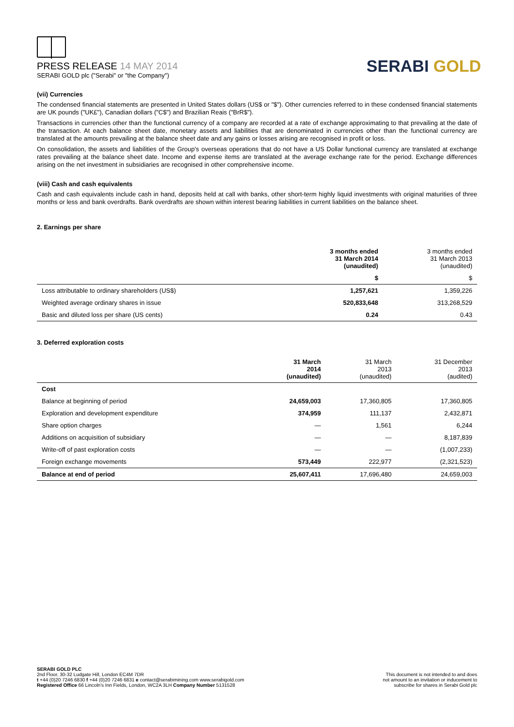PRESS RELEASE 14 MAY 2014
SERABI GOLD plc ("Serabi" or "the Company")
SERABI GOLD
(vii) Currencies
The condensed financial statements are presented in United States dollars (US$ or "$"). Other currencies referred to in these condensed financial statements are UK pounds ("UK£"), Canadian dollars ("C$") and Brazilian Reais ("BrR$").
Transactions in currencies other than the functional currency of a company are recorded at a rate of exchange approximating to that prevailing at the date of the transaction. At each balance sheet date, monetary assets and liabilities that are denominated in currencies other than the functional currency are translated at the amounts prevailing at the balance sheet date and any gains or losses arising are recognised in profit or loss.
On consolidation, the assets and liabilities of the Group's overseas operations that do not have a US Dollar functional currency are translated at exchange rates prevailing at the balance sheet date. Income and expense items are translated at the average exchange rate for the period. Exchange differences arising on the net investment in subsidiaries are recognised in other comprehensive income.
(viii) Cash and cash equivalents
Cash and cash equivalents include cash in hand, deposits held at call with banks, other short-term highly liquid investments with original maturities of three months or less and bank overdrafts. Bank overdrafts are shown within interest bearing liabilities in current liabilities on the balance sheet.
2. Earnings per share
| | 3 months ended 31 March 2014 (unaudited) | 3 months ended 31 March 2013 (unaudited) |
| | $ | $ |
| Loss attributable to ordinary shareholders (US$) | 1,257,621 | 1,359,226 |
| Weighted average ordinary shares in issue | 520,833,648 | 313,268,529 |
| Basic and diluted loss per share (US cents) | 0.24 | 0.43 |
3. Deferred exploration costs
| | 31 March 2014 (unaudited) | 31 March 2013 (unaudited) | 31 December 2013 (audited) |
| Cost | | | |
| Balance at beginning of period | 24,659,003 | 17,360,805 | 17,360,805 |
| Exploration and development expenditure | 374,959 | 111,137 | 2,432,871 |
| Share option charges | — | 1,561 | 6,244 |
| Additions on acquisition of subsidiary | — | — | 8,187,839 |
| Write-off of past exploration costs | — | — | (1,007,233) |
| Foreign exchange movements | 573,449 | 222,977 | (2,321,523) |
| Balance at end of period | 25,607,411 | 17,696,480 | 24,659,003 |
SERABI GOLD PLC
2nd Floor, 30-32 Ludgate Hill, London EC4M 7DR
t +44 (0)20 7246 6830 f +44 (0)20 7246 6831 e contact@serabimining.com www.serabigold.com
Registered Office 66 Lincoln's Inn Fields, London, WC2A 3LH Company Number 5131528
This document is not intended to and does
not amount to an invitation or inducement to
subscribe for shares in Serabi Gold plc